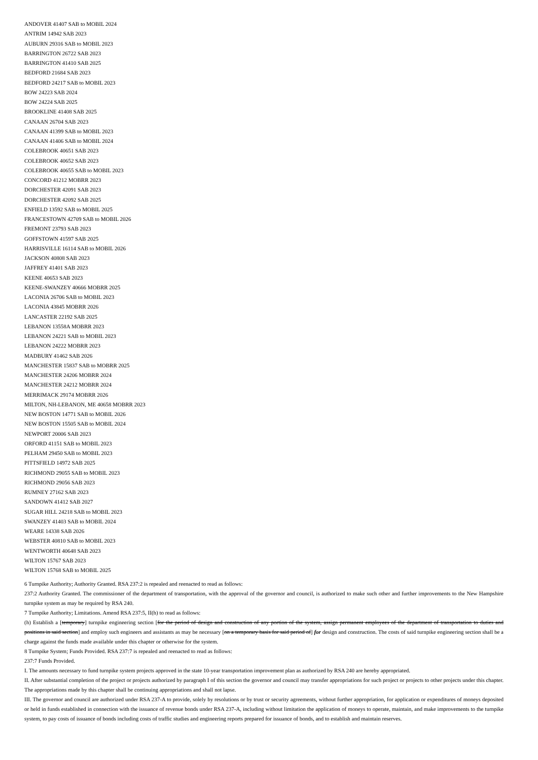ANDOVER 41407 SAB to MOBIL 2024
ANTRIM 14942 SAB 2023
AUBURN 29316 SAB to MOBIL 2023
BARRINGTON 26722 SAB 2023
BARRINGTON 41410 SAB 2025
BEDFORD 21684 SAB 2023
BEDFORD 24217 SAB to MOBIL 2023
BOW 24223 SAB 2024
BOW 24224 SAB 2025
BROOKLINE 41408 SAB 2025
CANAAN 26704 SAB 2023
CANAAN 41399 SAB to MOBIL 2023
CANAAN 41406 SAB to MOBIL 2024
COLEBROOK 40651 SAB 2023
COLEBROOK 40652 SAB 2023
COLEBROOK 40655 SAB to MOBIL 2023
CONCORD 41212 MOBRR 2023
DORCHESTER 42091 SAB 2023
DORCHESTER 42092 SAB 2025
ENFIELD 13592 SAB to MOBIL 2025
FRANCESTOWN 42709 SAB to MOBIL 2026
FREMONT 23793 SAB 2023
GOFFSTOWN 41597 SAB 2025
HARRISVILLE 16114 SAB to MOBIL 2026
JACKSON 40808 SAB 2023
JAFFREY 41401 SAB 2023
KEENE 40653 SAB 2023
KEENE-SWANZEY 40666 MOBRR 2025
LACONIA 26706 SAB to MOBIL 2023
LACONIA 43845 MOBRR 2026
LANCASTER 22192 SAB 2025
LEBANON 13558A MOBRR 2023
LEBANON 24221 SAB to MOBIL 2023
LEBANON 24222 MOBRR 2023
MADBURY 41462 SAB 2026
MANCHESTER 15837 SAB to MOBRR 2025
MANCHESTER 24206 MOBRR 2024
MANCHESTER 24212 MOBRR 2024
MERRIMACK 29174 MOBRR 2026
MILTON, NH-LEBANON, ME 40658 MOBRR 2023
NEW BOSTON 14771 SAB to MOBIL 2026
NEW BOSTON 15505 SAB to MOBIL 2024
NEWPORT 20006 SAB 2023
ORFORD 41151 SAB to MOBIL 2023
PELHAM 29450 SAB to MOBIL 2023
PITTSFIELD 14972 SAB 2025
RICHMOND 29055 SAB to MOBIL 2023
RICHMOND 29056 SAB 2023
RUMNEY 27162 SAB 2023
SANDOWN 41412 SAB 2027
SUGAR HILL 24218 SAB to MOBIL 2023
SWANZEY 41403 SAB to MOBIL 2024
WEARE 14338 SAB 2026
WEBSTER 40810 SAB to MOBIL 2023
WENTWORTH 40648 SAB 2023
WILTON 15767 SAB 2023
WILTON 15768 SAB to MOBIL 2025
6 Turnpike Authority; Authority Granted. RSA 237:2 is repealed and reenacted to read as follows:
237:2 Authority Granted. The commissioner of the department of transportation, with the approval of the governor and council, is authorized to make such other and further improvements to the New Hampshire turnpike system as may be required by RSA 240.
7 Turnpike Authority; Limitations. Amend RSA 237:5, II(h) to read as follows:
(h) Establish a [temporary] turnpike engineering section [for the period of design and construction of any portion of the system, assign permanent employees of the department of transportation to duties and positions in said section] and employ such engineers and assistants as may be necessary [on a temporary basis for said period of] for design and construction. The costs of said turnpike engineering section shall be a charge against the funds made available under this chapter or otherwise for the system.
8 Turnpike System; Funds Provided. RSA 237:7 is repealed and reenacted to read as follows:
237:7 Funds Provided.
I. The amounts necessary to fund turnpike system projects approved in the state 10-year transportation improvement plan as authorized by RSA 240 are hereby appropriated.
II. After substantial completion of the project or projects authorized by paragraph I of this section the governor and council may transfer appropriations for such project or projects to other projects under this chapter. The appropriations made by this chapter shall be continuing appropriations and shall not lapse.
III. The governor and council are authorized under RSA 237-A to provide, solely by resolutions or by trust or security agreements, without further appropriation, for application or expenditures of moneys deposited or held in funds established in connection with the issuance of revenue bonds under RSA 237-A, including without limitation the application of moneys to operate, maintain, and make improvements to the turnpike system, to pay costs of issuance of bonds including costs of traffic studies and engineering reports prepared for issuance of bonds, and to establish and maintain reserves.